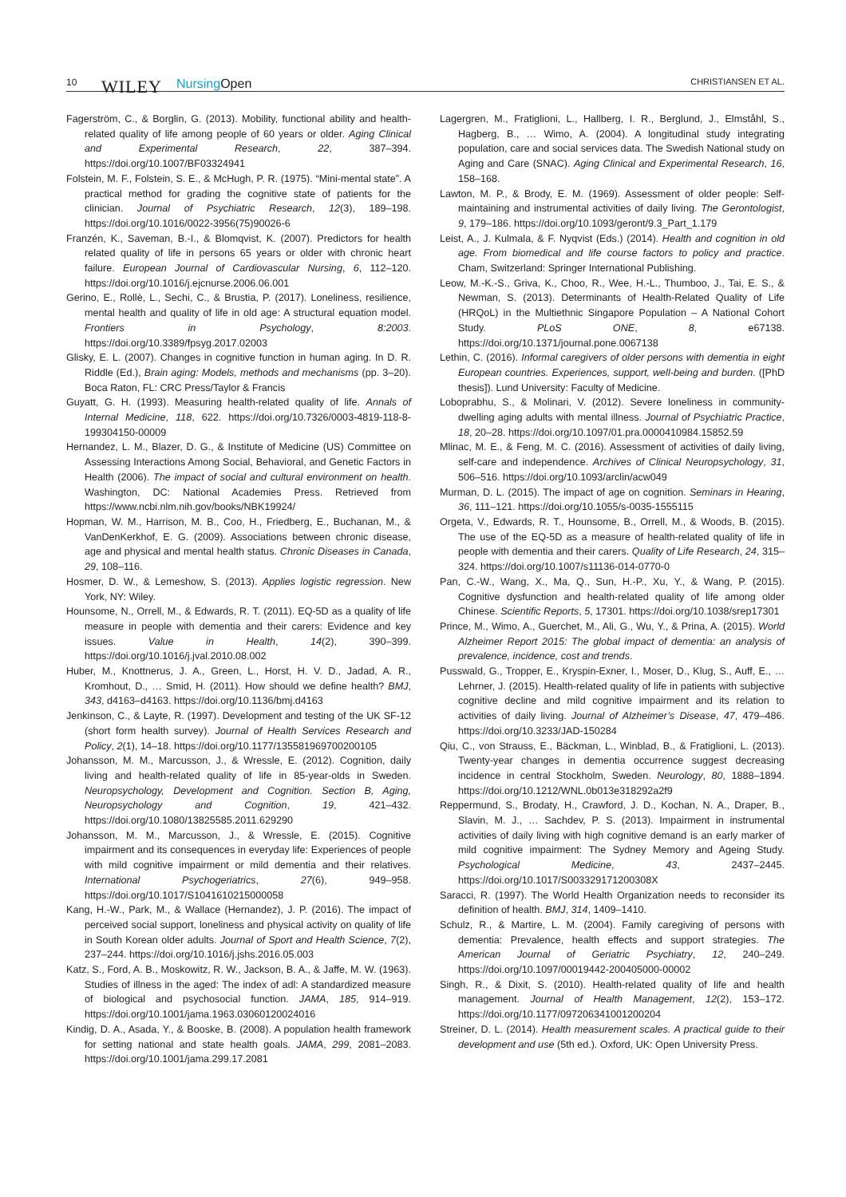10 WILEY Nursing Open CHRISTIANSEN ET AL.
Fagerström, C., & Borglin, G. (2013). Mobility, functional ability and health-related quality of life among people of 60 years or older. Aging Clinical and Experimental Research, 22, 387–394. https://doi.org/10.1007/BF03324941
Folstein, M. F., Folstein, S. E., & McHugh, P. R. (1975). “Mini-mental state”. A practical method for grading the cognitive state of patients for the clinician. Journal of Psychiatric Research, 12(3), 189–198. https://doi.org/10.1016/0022-3956(75)90026-6
Franzén, K., Saveman, B.-I., & Blomqvist, K. (2007). Predictors for health related quality of life in persons 65 years or older with chronic heart failure. European Journal of Cardiovascular Nursing, 6, 112–120. https://doi.org/10.1016/j.ejcnurse.2006.06.001
Gerino, E., Rollè, L., Sechi, C., & Brustia, P. (2017). Loneliness, resilience, mental health and quality of life in old age: A structural equation model. Frontiers in Psychology, 8:2003. https://doi.org/10.3389/fpsyg.2017.02003
Glisky, E. L. (2007). Changes in cognitive function in human aging. In D. R. Riddle (Ed.), Brain aging: Models, methods and mechanisms (pp. 3–20). Boca Raton, FL: CRC Press/Taylor & Francis
Guyatt, G. H. (1993). Measuring health-related quality of life. Annals of Internal Medicine, 118, 622. https://doi.org/10.7326/0003-4819-118-8-199304150-00009
Hernandez, L. M., Blazer, D. G., & Institute of Medicine (US) Committee on Assessing Interactions Among Social, Behavioral, and Genetic Factors in Health (2006). The impact of social and cultural environment on health. Washington, DC: National Academies Press. Retrieved from https://www.ncbi.nlm.nih.gov/books/NBK19924/
Hopman, W. M., Harrison, M. B., Coo, H., Friedberg, E., Buchanan, M., & VanDenKerkhof, E. G. (2009). Associations between chronic disease, age and physical and mental health status. Chronic Diseases in Canada, 29, 108–116.
Hosmer, D. W., & Lemeshow, S. (2013). Applies logistic regression. New York, NY: Wiley.
Hounsome, N., Orrell, M., & Edwards, R. T. (2011). EQ-5D as a quality of life measure in people with dementia and their carers: Evidence and key issues. Value in Health, 14(2), 390–399. https://doi.org/10.1016/j.jval.2010.08.002
Huber, M., Knottnerus, J. A., Green, L., Horst, H. V. D., Jadad, A. R., Kromhout, D., … Smid, H. (2011). How should we define health? BMJ, 343, d4163–d4163. https://doi.org/10.1136/bmj.d4163
Jenkinson, C., & Layte, R. (1997). Development and testing of the UK SF-12 (short form health survey). Journal of Health Services Research and Policy, 2(1), 14–18. https://doi.org/10.1177/135581969700200105
Johansson, M. M., Marcusson, J., & Wressle, E. (2012). Cognition, daily living and health-related quality of life in 85-year-olds in Sweden. Neuropsychology, Development and Cognition. Section B, Aging, Neuropsychology and Cognition, 19, 421–432. https://doi.org/10.1080/13825585.2011.629290
Johansson, M. M., Marcusson, J., & Wressle, E. (2015). Cognitive impairment and its consequences in everyday life: Experiences of people with mild cognitive impairment or mild dementia and their relatives. International Psychogeriatrics, 27(6), 949–958. https://doi.org/10.1017/S1041610215000058
Kang, H.-W., Park, M., & Wallace (Hernandez), J. P. (2016). The impact of perceived social support, loneliness and physical activity on quality of life in South Korean older adults. Journal of Sport and Health Science, 7(2), 237–244. https://doi.org/10.1016/j.jshs.2016.05.003
Katz, S., Ford, A. B., Moskowitz, R. W., Jackson, B. A., & Jaffe, M. W. (1963). Studies of illness in the aged: The index of adl: A standardized measure of biological and psychosocial function. JAMA, 185, 914–919. https://doi.org/10.1001/jama.1963.03060120024016
Kindig, D. A., Asada, Y., & Booske, B. (2008). A population health framework for setting national and state health goals. JAMA, 299, 2081–2083. https://doi.org/10.1001/jama.299.17.2081
Lagergren, M., Fratiglioni, L., Hallberg, I. R., Berglund, J., Elmståhl, S., Hagberg, B., … Wimo, A. (2004). A longitudinal study integrating population, care and social services data. The Swedish National study on Aging and Care (SNAC). Aging Clinical and Experimental Research, 16, 158–168.
Lawton, M. P., & Brody, E. M. (1969). Assessment of older people: Self-maintaining and instrumental activities of daily living. The Gerontologist, 9, 179–186. https://doi.org/10.1093/geront/9.3_Part_1.179
Leist, A., J. Kulmala, & F. Nyqvist (Eds.) (2014). Health and cognition in old age. From biomedical and life course factors to policy and practice. Cham, Switzerland: Springer International Publishing.
Leow, M.-K.-S., Griva, K., Choo, R., Wee, H.-L., Thumboo, J., Tai, E. S., & Newman, S. (2013). Determinants of Health-Related Quality of Life (HRQoL) in the Multiethnic Singapore Population – A National Cohort Study. PLoS ONE, 8, e67138. https://doi.org/10.1371/journal.pone.0067138
Lethin, C. (2016). Informal caregivers of older persons with dementia in eight European countries. Experiences, support, well-being and burden. ([PhD thesis]). Lund University: Faculty of Medicine.
Loboprabhu, S., & Molinari, V. (2012). Severe loneliness in community-dwelling aging adults with mental illness. Journal of Psychiatric Practice, 18, 20–28. https://doi.org/10.1097/01.pra.0000410984.15852.59
Mlinac, M. E., & Feng, M. C. (2016). Assessment of activities of daily living, self-care and independence. Archives of Clinical Neuropsychology, 31, 506–516. https://doi.org/10.1093/arclin/acw049
Murman, D. L. (2015). The impact of age on cognition. Seminars in Hearing, 36, 111–121. https://doi.org/10.1055/s-0035-1555115
Orgeta, V., Edwards, R. T., Hounsome, B., Orrell, M., & Woods, B. (2015). The use of the EQ-5D as a measure of health-related quality of life in people with dementia and their carers. Quality of Life Research, 24, 315–324. https://doi.org/10.1007/s11136-014-0770-0
Pan, C.-W., Wang, X., Ma, Q., Sun, H.-P., Xu, Y., & Wang, P. (2015). Cognitive dysfunction and health-related quality of life among older Chinese. Scientific Reports, 5, 17301. https://doi.org/10.1038/srep17301
Prince, M., Wimo, A., Guerchet, M., Ali, G., Wu, Y., & Prina, A. (2015). World Alzheimer Report 2015: The global impact of dementia: an analysis of prevalence, incidence, cost and trends.
Pusswald, G., Tropper, E., Kryspin-Exner, I., Moser, D., Klug, S., Auff, E., … Lehrner, J. (2015). Health-related quality of life in patients with subjective cognitive decline and mild cognitive impairment and its relation to activities of daily living. Journal of Alzheimer’s Disease, 47, 479–486. https://doi.org/10.3233/JAD-150284
Qiu, C., von Strauss, E., Bäckman, L., Winblad, B., & Fratiglioni, L. (2013). Twenty-year changes in dementia occurrence suggest decreasing incidence in central Stockholm, Sweden. Neurology, 80, 1888–1894. https://doi.org/10.1212/WNL.0b013e318292a2f9
Reppermund, S., Brodaty, H., Crawford, J. D., Kochan, N. A., Draper, B., Slavin, M. J., … Sachdev, P. S. (2013). Impairment in instrumental activities of daily living with high cognitive demand is an early marker of mild cognitive impairment: The Sydney Memory and Ageing Study. Psychological Medicine, 43, 2437–2445. https://doi.org/10.1017/S003329171200308X
Saracci, R. (1997). The World Health Organization needs to reconsider its definition of health. BMJ, 314, 1409–1410.
Schulz, R., & Martire, L. M. (2004). Family caregiving of persons with dementia: Prevalence, health effects and support strategies. The American Journal of Geriatric Psychiatry, 12, 240–249. https://doi.org/10.1097/00019442-200405000-00002
Singh, R., & Dixit, S. (2010). Health-related quality of life and health management. Journal of Health Management, 12(2), 153–172. https://doi.org/10.1177/097206341001200204
Streiner, D. L. (2014). Health measurement scales. A practical guide to their development and use (5th ed.). Oxford, UK: Open University Press.